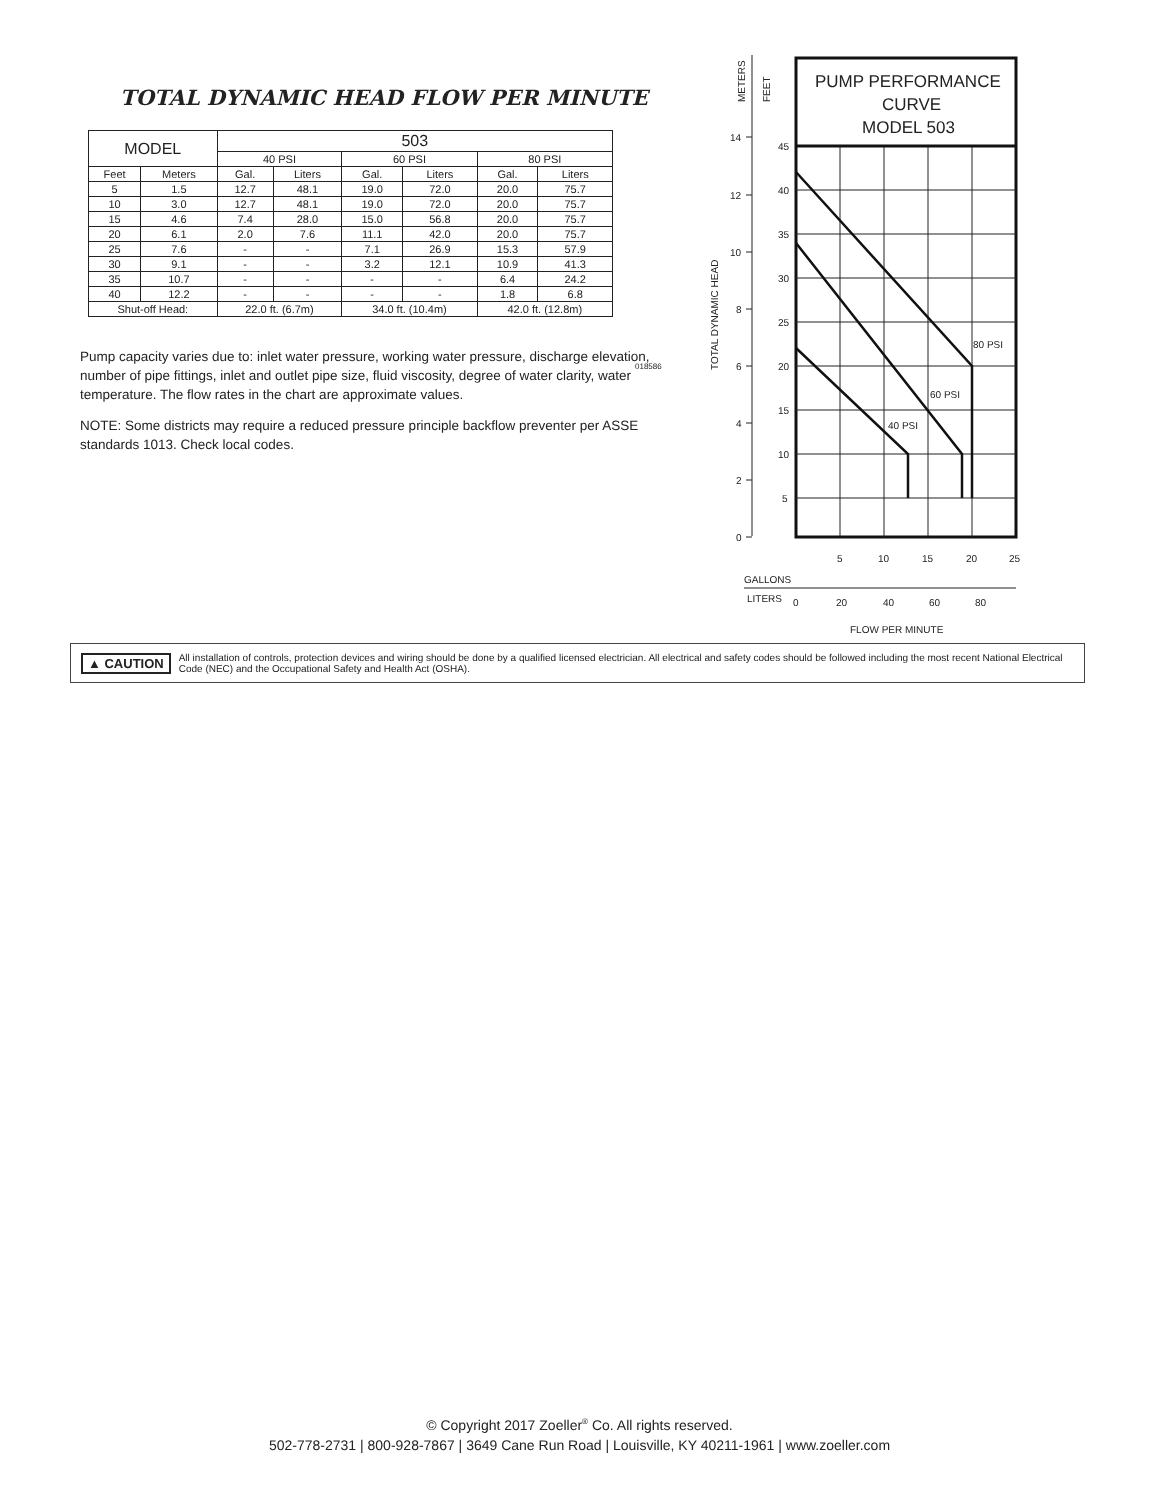TOTAL DYNAMIC HEAD FLOW PER MINUTE
| MODEL | | 503 | | | | | |
| --- | --- | --- | --- | --- | --- | --- | --- |
| | | 40 PSI | | 60 PSI | | 80 PSI | |
| Feet | Meters | Gal. | Liters | Gal. | Liters | Gal. | Liters |
| 5 | 1.5 | 12.7 | 48.1 | 19.0 | 72.0 | 20.0 | 75.7 |
| 10 | 3.0 | 12.7 | 48.1 | 19.0 | 72.0 | 20.0 | 75.7 |
| 15 | 4.6 | 7.4 | 28.0 | 15.0 | 56.8 | 20.0 | 75.7 |
| 20 | 6.1 | 2.0 | 7.6 | 11.1 | 42.0 | 20.0 | 75.7 |
| 25 | 7.6 | - | - | 7.1 | 26.9 | 15.3 | 57.9 |
| 30 | 9.1 | - | - | 3.2 | 12.1 | 10.9 | 41.3 |
| 35 | 10.7 | - | - | - | - | 6.4 | 24.2 |
| 40 | 12.2 | - | - | - | - | 1.8 | 6.8 |
| Shut-off Head: | | 22.0 ft. (6.7m) | | 34.0 ft. (10.4m) | | 42.0 ft. (12.8m) | |
Pump capacity varies due to: inlet water pressure, working water pressure, discharge elevation, number of pipe fittings, inlet and outlet pipe size, fluid viscosity, degree of water clarity, water temperature. The flow rates in the chart are approximate values.
NOTE: Some districts may require a reduced pressure principle backflow preventer per ASSE standards 1013. Check local codes.
018586
METERS
FEET
TOTAL DYNAMIC HEAD
14
12
10
8
6
4
2
0
PUMP PERFORMANCE
CURVE
MODEL 503
45
40
35
30
25
20
15
10
5
80 PSI
60 PSI
40 PSI
5
10
15
20
25
GALLONS
LITERS
0
20
40
60
80
FLOW PER MINUTE
▲ CAUTION All installation of controls, protection devices and wiring should be done by a qualified licensed electrician. All electrical and safety codes should be followed including the most recent National Electrical Code (NEC) and the Occupational Safety and Health Act (OSHA).
© Copyright 2017 Zoeller<sup>®</sup> Co. All rights reserved.
502-778-2731 | 800-928-7867 | 3649 Cane Run Road | Louisville, KY 40211-1961 | www.zoeller.com